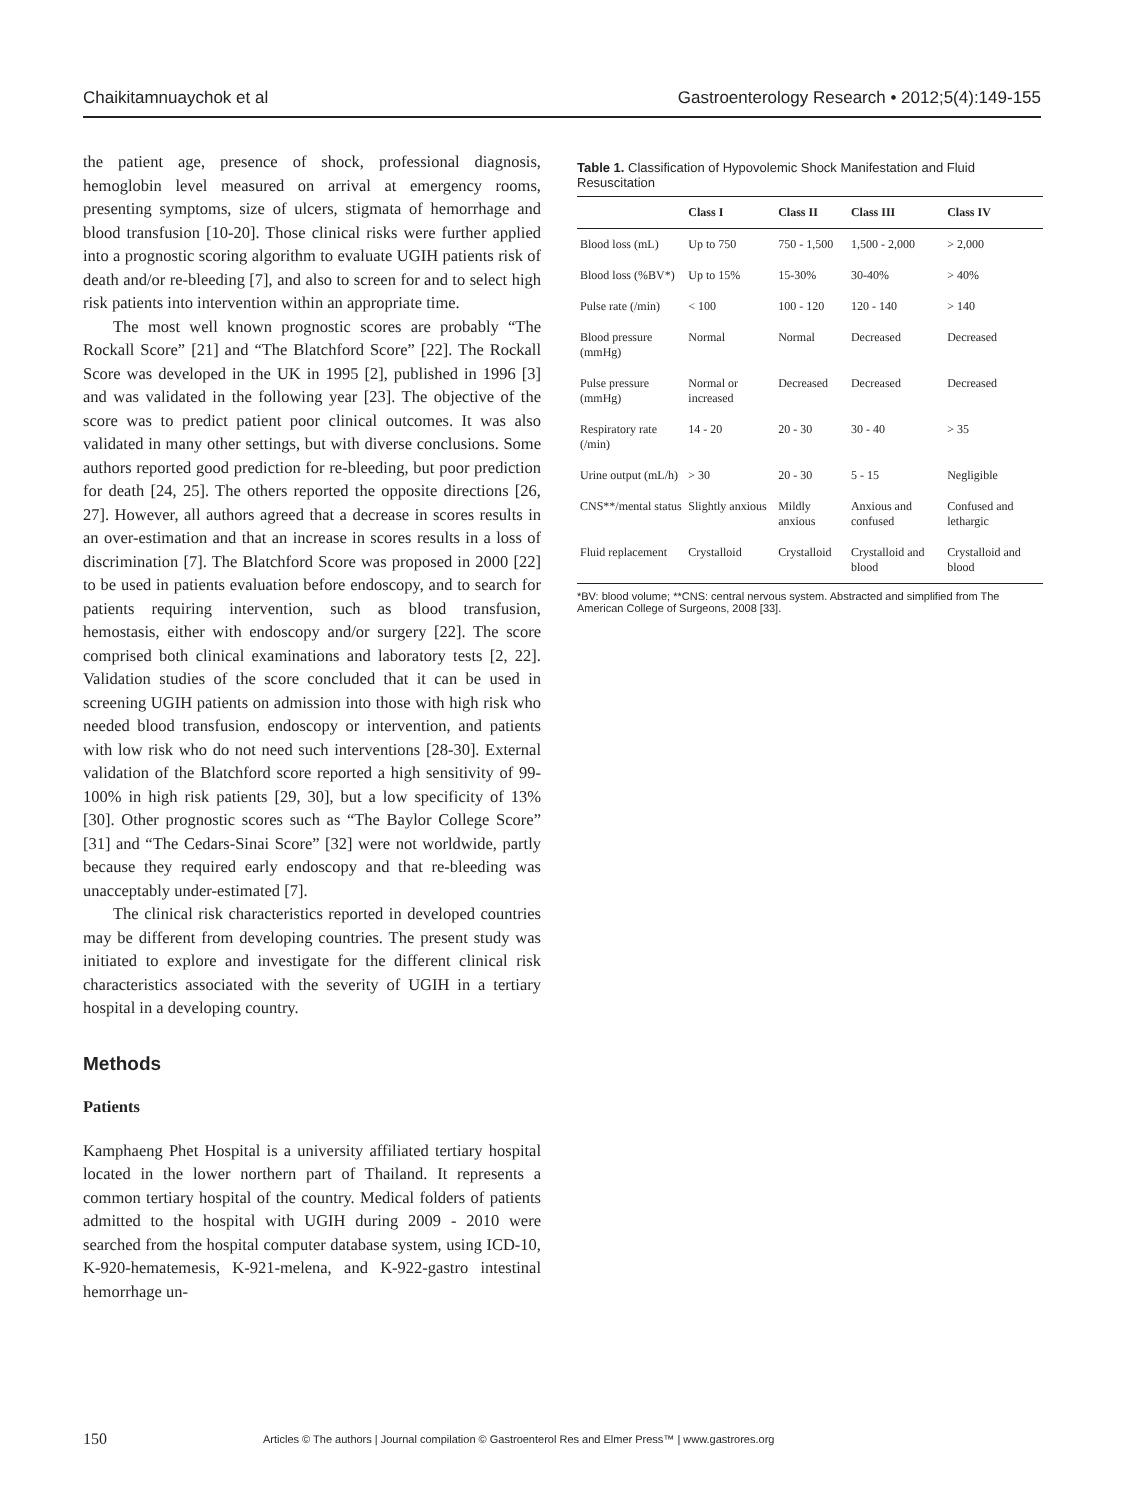Chaikitamnuaychok et al Gastroenterology Research • 2012;5(4):149-155
the patient age, presence of shock, professional diagnosis, hemoglobin level measured on arrival at emergency rooms, presenting symptoms, size of ulcers, stigmata of hemorrhage and blood transfusion [10-20]. Those clinical risks were further applied into a prognostic scoring algorithm to evaluate UGIH patients risk of death and/or re-bleeding [7], and also to screen for and to select high risk patients into intervention within an appropriate time.
The most well known prognostic scores are probably “The Rockall Score” [21] and “The Blatchford Score” [22]. The Rockall Score was developed in the UK in 1995 [2], published in 1996 [3] and was validated in the following year [23]. The objective of the score was to predict patient poor clinical outcomes. It was also validated in many other settings, but with diverse conclusions. Some authors reported good prediction for re-bleeding, but poor prediction for death [24, 25]. The others reported the opposite directions [26, 27]. However, all authors agreed that a decrease in scores results in an over-estimation and that an increase in scores results in a loss of discrimination [7]. The Blatchford Score was proposed in 2000 [22] to be used in patients evaluation before endoscopy, and to search for patients requiring intervention, such as blood transfusion, hemostasis, either with endoscopy and/or surgery [22]. The score comprised both clinical examinations and laboratory tests [2, 22]. Validation studies of the score concluded that it can be used in screening UGIH patients on admission into those with high risk who needed blood transfusion, endoscopy or intervention, and patients with low risk who do not need such interventions [28-30]. External validation of the Blatchford score reported a high sensitivity of 99-100% in high risk patients [29, 30], but a low specificity of 13% [30]. Other prognostic scores such as “The Baylor College Score” [31] and “The Cedars-Sinai Score” [32] were not worldwide, partly because they required early endoscopy and that re-bleeding was unacceptably under-estimated [7].
The clinical risk characteristics reported in developed countries may be different from developing countries. The present study was initiated to explore and investigate for the different clinical risk characteristics associated with the severity of UGIH in a tertiary hospital in a developing country.
Methods
Patients
Kamphaeng Phet Hospital is a university affiliated tertiary hospital located in the lower northern part of Thailand. It represents a common tertiary hospital of the country. Medical folders of patients admitted to the hospital with UGIH during 2009 - 2010 were searched from the hospital computer database system, using ICD-10, K-920-hematemesis, K-921-melena, and K-922-gastro intestinal hemorrhage un-
Table 1. Classification of Hypovolemic Shock Manifestation and Fluid Resuscitation
| | Class I | Class II | Class III | Class IV |
| --- | --- | --- | --- | --- |
| Blood loss (mL) | Up to 750 | 750 - 1,500 | 1,500 - 2,000 | > 2,000 |
| Blood loss (%BV*) | Up to 15% | 15-30% | 30-40% | > 40% |
| Pulse rate (/min) | < 100 | 100 - 120 | 120 - 140 | > 140 |
| Blood pressure (mmHg) | Normal | Normal | Decreased | Decreased |
| Pulse pressure (mmHg) | Normal or increased | Decreased | Decreased | Decreased |
| Respiratory rate (/min) | 14 - 20 | 20 - 30 | 30 - 40 | > 35 |
| Urine output (mL/h) | > 30 | 20 - 30 | 5 - 15 | Negligible |
| CNS**/mental status | Slightly anxious | Mildly anxious | Anxious and confused | Confused and lethargic |
| Fluid replacement | Crystalloid | Crystalloid | Crystalloid and blood | Crystalloid and blood |
*BV: blood volume; **CNS: central nervous system. Abstracted and simplified from The American College of Surgeons, 2008 [33].
150 Articles © The authors | Journal compilation © Gastroenterol Res and Elmer Press™ | www.gastrores.org